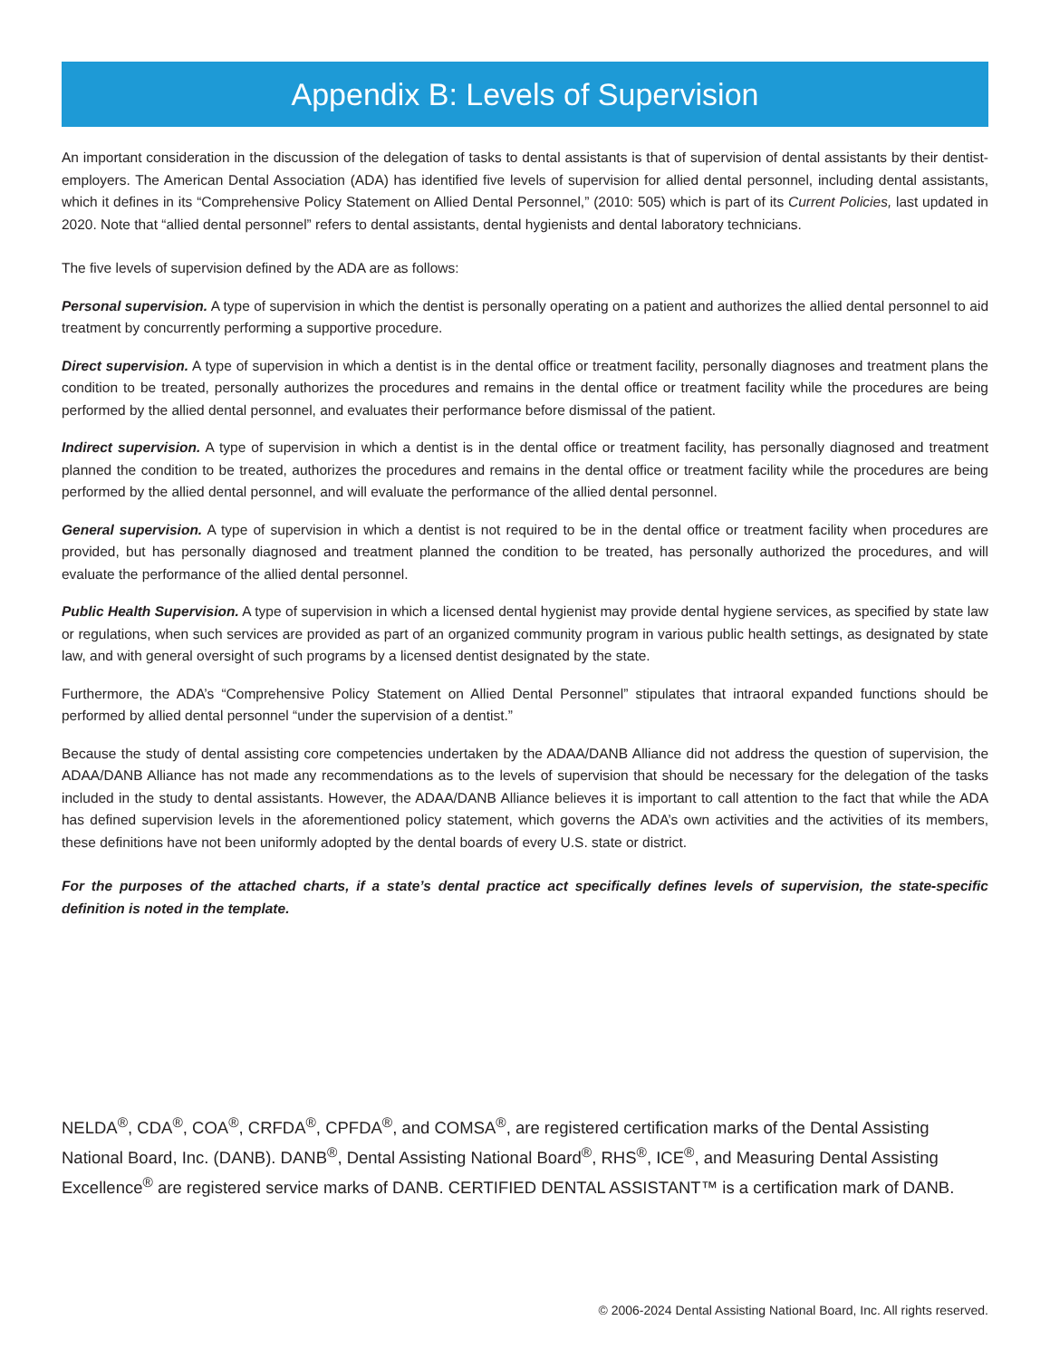Appendix B: Levels of Supervision
An important consideration in the discussion of the delegation of tasks to dental assistants is that of supervision of dental assistants by their dentist-employers. The American Dental Association (ADA) has identified five levels of supervision for allied dental personnel, including dental assistants, which it defines in its “Comprehensive Policy Statement on Allied Dental Personnel,” (2010: 505) which is part of its Current Policies, last updated in 2020. Note that “allied dental personnel” refers to dental assistants, dental hygienists and dental laboratory technicians.
The five levels of supervision defined by the ADA are as follows:
Personal supervision. A type of supervision in which the dentist is personally operating on a patient and authorizes the allied dental personnel to aid treatment by concurrently performing a supportive procedure.
Direct supervision. A type of supervision in which a dentist is in the dental office or treatment facility, personally diagnoses and treatment plans the condition to be treated, personally authorizes the procedures and remains in the dental office or treatment facility while the procedures are being performed by the allied dental personnel, and evaluates their performance before dismissal of the patient.
Indirect supervision. A type of supervision in which a dentist is in the dental office or treatment facility, has personally diagnosed and treatment planned the condition to be treated, authorizes the procedures and remains in the dental office or treatment facility while the procedures are being performed by the allied dental personnel, and will evaluate the performance of the allied dental personnel.
General supervision. A type of supervision in which a dentist is not required to be in the dental office or treatment facility when procedures are provided, but has personally diagnosed and treatment planned the condition to be treated, has personally authorized the procedures, and will evaluate the performance of the allied dental personnel.
Public Health Supervision. A type of supervision in which a licensed dental hygienist may provide dental hygiene services, as specified by state law or regulations, when such services are provided as part of an organized community program in various public health settings, as designated by state law, and with general oversight of such programs by a licensed dentist designated by the state.
Furthermore, the ADA’s “Comprehensive Policy Statement on Allied Dental Personnel” stipulates that intraoral expanded functions should be performed by allied dental personnel “under the supervision of a dentist.”
Because the study of dental assisting core competencies undertaken by the ADAA/DANB Alliance did not address the question of supervision, the ADAA/DANB Alliance has not made any recommendations as to the levels of supervision that should be necessary for the delegation of the tasks included in the study to dental assistants. However, the ADAA/DANB Alliance believes it is important to call attention to the fact that while the ADA has defined supervision levels in the aforementioned policy statement, which governs the ADA’s own activities and the activities of its members, these definitions have not been uniformly adopted by the dental boards of every U.S. state or district.
For the purposes of the attached charts, if a state’s dental practice act specifically defines levels of supervision, the state-specific definition is noted in the template.
NELDA<sup>®</sup>, CDA<sup>®</sup>, COA<sup>®</sup>, CRFDA<sup>®</sup>, CPFDA<sup>®</sup>, and COMSA<sup>®</sup>, are registered certification marks of the Dental Assisting National Board, Inc. (DANB). DANB<sup>®</sup>, Dental Assisting National Board<sup>®</sup>, RHS<sup>®</sup>, ICE<sup>®</sup>, and Measuring Dental Assisting Excellence<sup>®</sup> are registered service marks of DANB. CERTIFIED DENTAL ASSISTANT™ is a certification mark of DANB.
© 2006-2024 Dental Assisting National Board, Inc. All rights reserved.